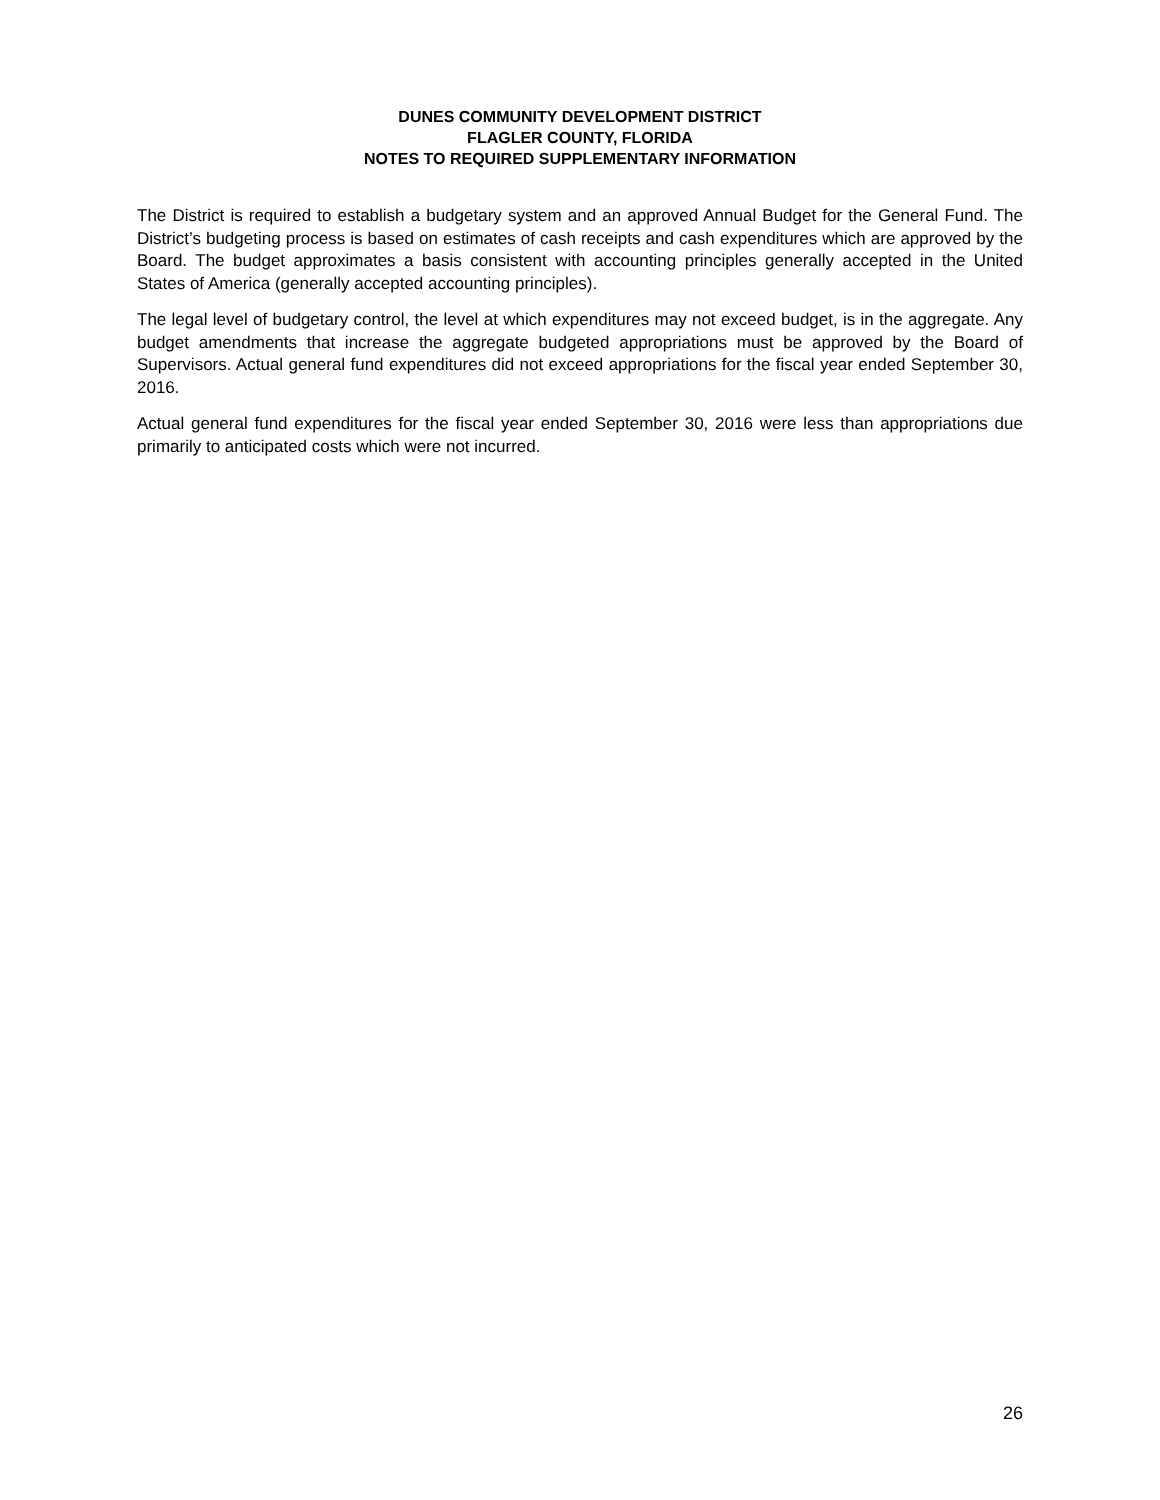DUNES COMMUNITY DEVELOPMENT DISTRICT
FLAGLER COUNTY, FLORIDA
NOTES TO REQUIRED SUPPLEMENTARY INFORMATION
The District is required to establish a budgetary system and an approved Annual Budget for the General Fund. The District’s budgeting process is based on estimates of cash receipts and cash expenditures which are approved by the Board. The budget approximates a basis consistent with accounting principles generally accepted in the United States of America (generally accepted accounting principles).
The legal level of budgetary control, the level at which expenditures may not exceed budget, is in the aggregate. Any budget amendments that increase the aggregate budgeted appropriations must be approved by the Board of Supervisors. Actual general fund expenditures did not exceed appropriations for the fiscal year ended September 30, 2016.
Actual general fund expenditures for the fiscal year ended September 30, 2016 were less than appropriations due primarily to anticipated costs which were not incurred.
26